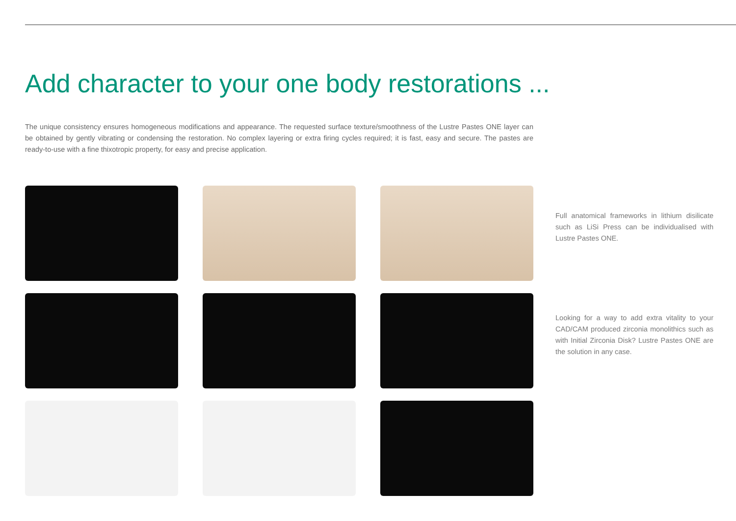Add character to your one body restorations ...
The unique consistency ensures homogeneous modifications and appearance. The requested surface texture/smoothness of the Lustre Pastes ONE layer can be obtained by gently vibrating or condensing the restoration. No complex layering or extra firing cycles required; it is fast, easy and secure. The pastes are ready-to-use with a fine thixotropic property, for easy and precise application.
Full anatomical frameworks in lithium disilicate such as LiSi Press can be individualised with Lustre Pastes ONE.
Looking for a way to add extra vitality to your CAD/CAM produced zirconia monolithics such as with Initial Zirconia Disk? Lustre Pastes ONE are the solution in any case.